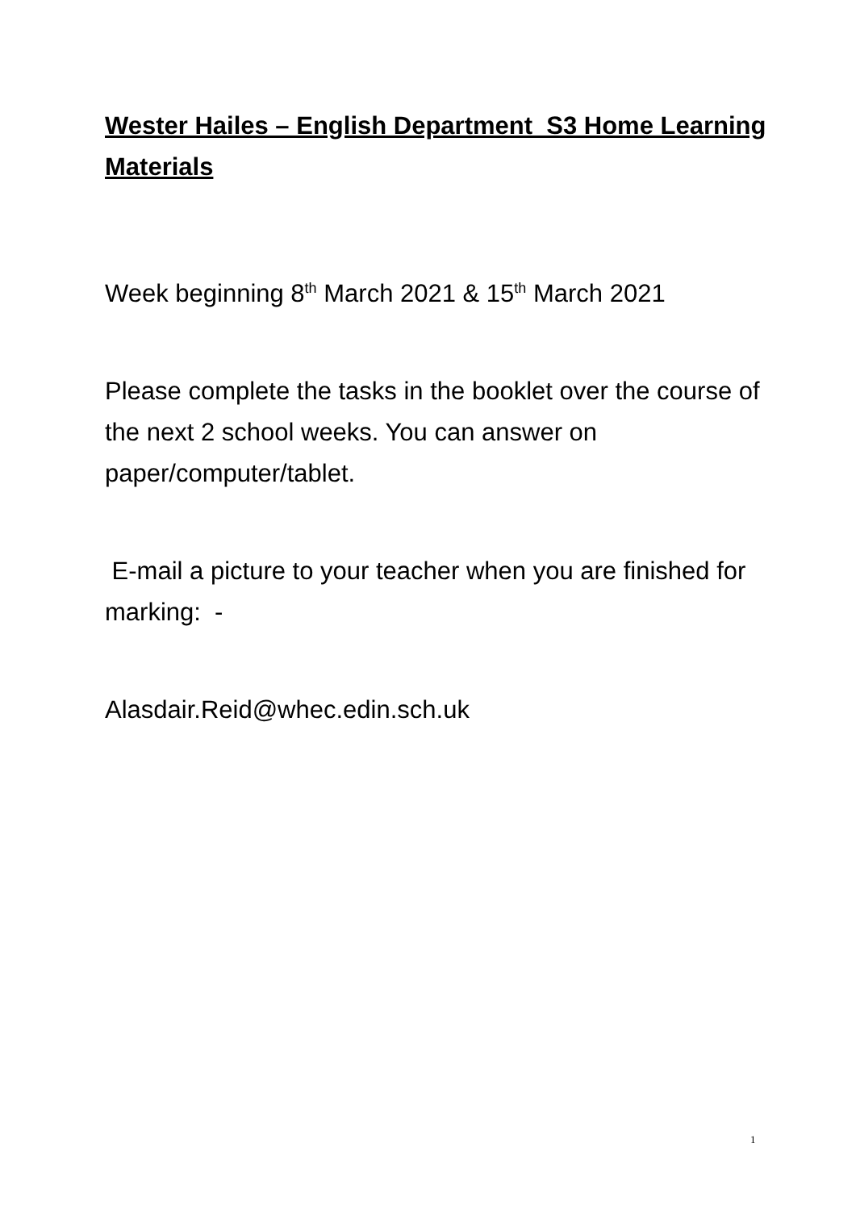Wester Hailes – English Department S3 Home Learning Materials
Week beginning 8<sup>th</sup> March 2021 & 15<sup>th</sup> March 2021
Please complete the tasks in the booklet over the course of the next 2 school weeks. You can answer on paper/computer/tablet.
E-mail a picture to your teacher when you are finished for marking: -
Alasdair.Reid@whec.edin.sch.uk
1